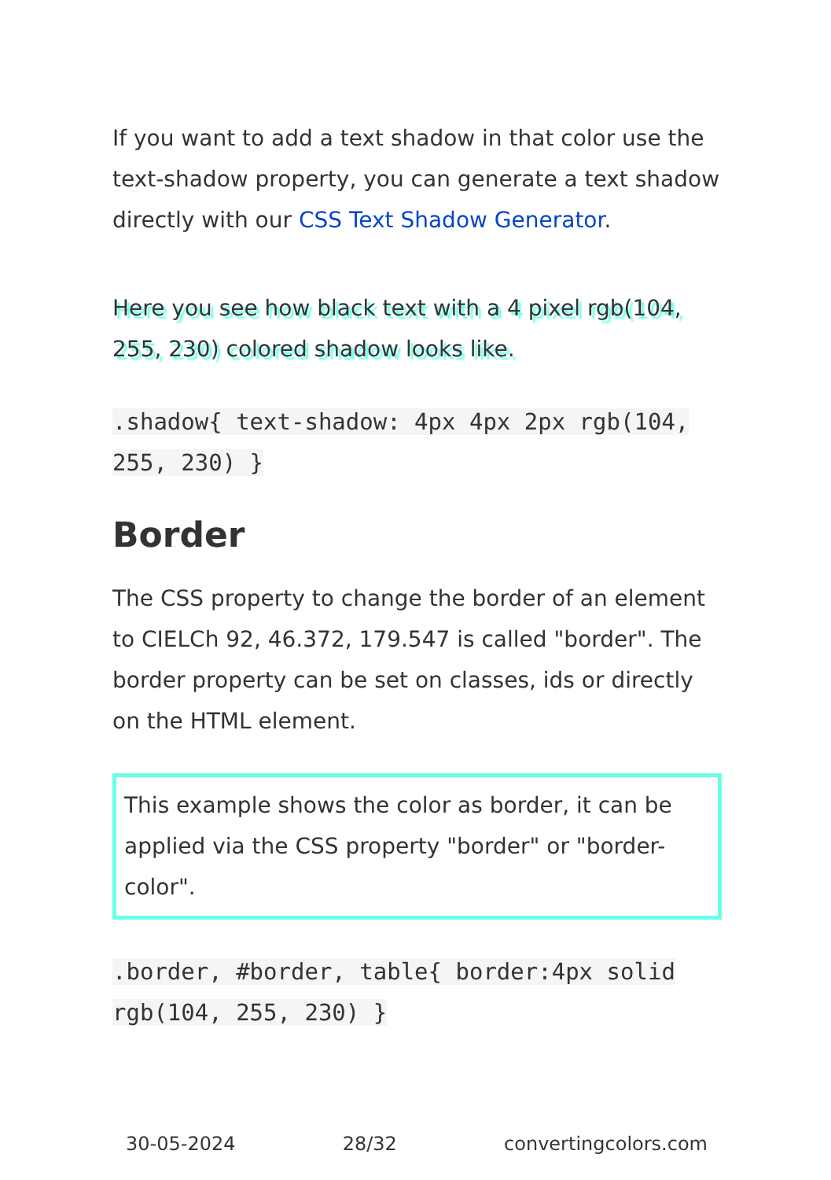If you want to add a text shadow in that color use the text-shadow property, you can generate a text shadow directly with our CSS Text Shadow Generator.
Here you see how black text with a 4 pixel rgb(104, 255, 230) colored shadow looks like.
.shadow{ text-shadow: 4px 4px 2px rgb(104, 255, 230) }
Border
The CSS property to change the border of an element to CIELCh 92, 46.372, 179.547 is called "border". The border property can be set on classes, ids or directly on the HTML element.
This example shows the color as border, it can be applied via the CSS property "border" or "border-color".
.border, #border, table{ border:4px solid rgb(104, 255, 230) }
30-05-2024 28/32 convertingcolors.com